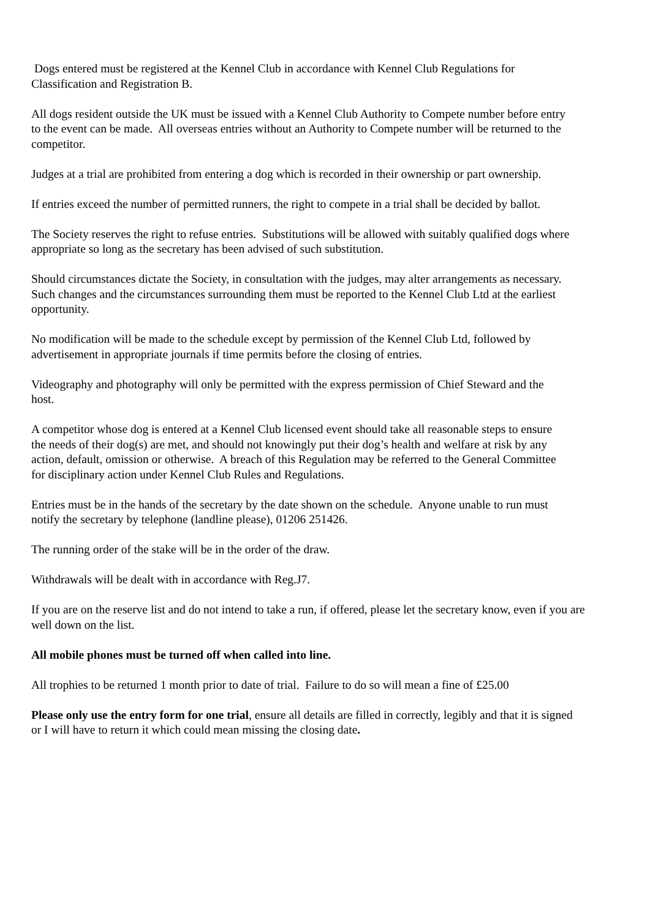Dogs entered must be registered at the Kennel Club in accordance with Kennel Club Regulations for
Classification and Registration B.
All dogs resident outside the UK must be issued with a Kennel Club Authority to Compete number before entry
to the event can be made. All overseas entries without an Authority to Compete number will be returned to the
competitor.
Judges at a trial are prohibited from entering a dog which is recorded in their ownership or part ownership.
If entries exceed the number of permitted runners, the right to compete in a trial shall be decided by ballot.
The Society reserves the right to refuse entries. Substitutions will be allowed with suitably qualified dogs where
appropriate so long as the secretary has been advised of such substitution.
Should circumstances dictate the Society, in consultation with the judges, may alter arrangements as necessary.
Such changes and the circumstances surrounding them must be reported to the Kennel Club Ltd at the earliest
opportunity.
No modification will be made to the schedule except by permission of the Kennel Club Ltd, followed by
advertisement in appropriate journals if time permits before the closing of entries.
Videography and photography will only be permitted with the express permission of Chief Steward and the
host.
A competitor whose dog is entered at a Kennel Club licensed event should take all reasonable steps to ensure
the needs of their dog(s) are met, and should not knowingly put their dog’s health and welfare at risk by any
action, default, omission or otherwise. A breach of this Regulation may be referred to the General Committee
for disciplinary action under Kennel Club Rules and Regulations.
Entries must be in the hands of the secretary by the date shown on the schedule. Anyone unable to run must
notify the secretary by telephone (landline please), 01206 251426.
The running order of the stake will be in the order of the draw.
Withdrawals will be dealt with in accordance with Reg.J7.
If you are on the reserve list and do not intend to take a run, if offered, please let the secretary know, even if you are
well down on the list.
All mobile phones must be turned off when called into line.
All trophies to be returned 1 month prior to date of trial. Failure to do so will mean a fine of £25.00
Please only use the entry form for one trial, ensure all details are filled in correctly, legibly and that it is signed
or I will have to return it which could mean missing the closing date.